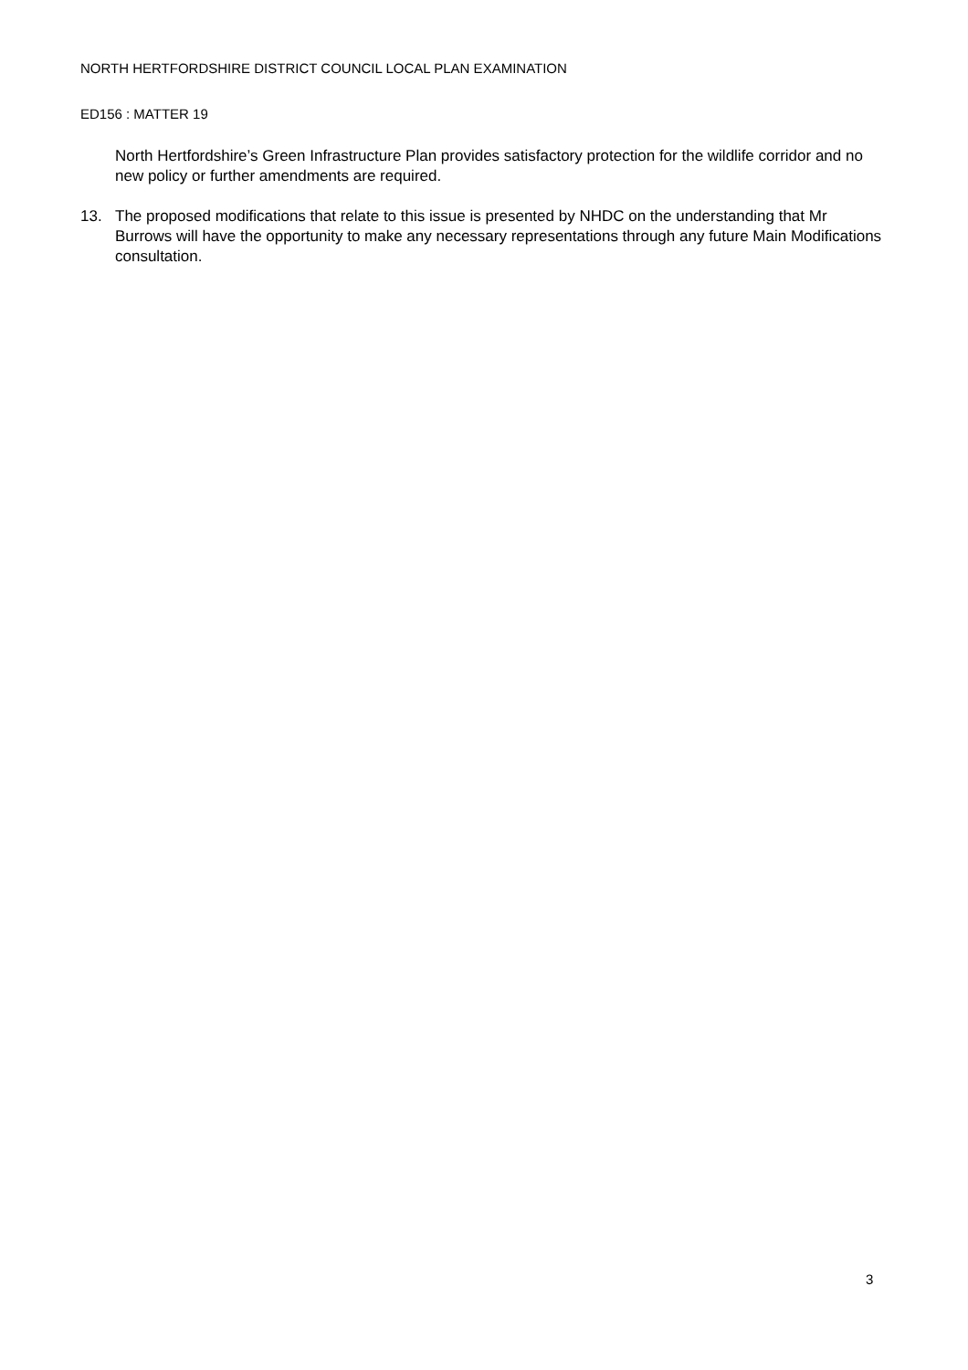NORTH HERTFORDSHIRE DISTRICT COUNCIL LOCAL PLAN EXAMINATION
ED156 : MATTER 19
North Hertfordshire’s Green Infrastructure Plan provides satisfactory protection for the wildlife corridor and no new policy or further amendments are required.
13. The proposed modifications that relate to this issue is presented by NHDC on the understanding that Mr Burrows will have the opportunity to make any necessary representations through any future Main Modifications consultation.
3